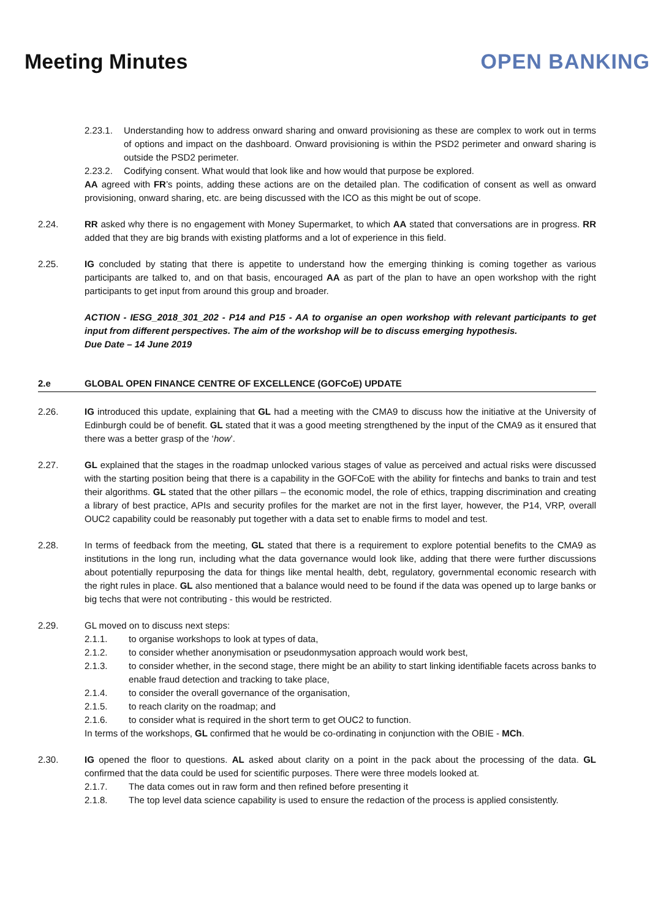Meeting Minutes OPEN BANKING
2.23.1. Understanding how to address onward sharing and onward provisioning as these are complex to work out in terms of options and impact on the dashboard. Onward provisioning is within the PSD2 perimeter and onward sharing is outside the PSD2 perimeter.
2.23.2. Codifying consent. What would that look like and how would that purpose be explored.
AA agreed with FR’s points, adding these actions are on the detailed plan. The codification of consent as well as onward provisioning, onward sharing, etc. are being discussed with the ICO as this might be out of scope.
2.24. RR asked why there is no engagement with Money Supermarket, to which AA stated that conversations are in progress. RR added that they are big brands with existing platforms and a lot of experience in this field.
2.25. IG concluded by stating that there is appetite to understand how the emerging thinking is coming together as various participants are talked to, and on that basis, encouraged AA as part of the plan to have an open workshop with the right participants to get input from around this group and broader.
ACTION - IESG_2018_301_202 - P14 and P15 - AA to organise an open workshop with relevant participants to get input from different perspectives. The aim of the workshop will be to discuss emerging hypothesis.
Due Date – 14 June 2019
2.e GLOBAL OPEN FINANCE CENTRE OF EXCELLENCE (GOFCoE) UPDATE
2.26. IG introduced this update, explaining that GL had a meeting with the CMA9 to discuss how the initiative at the University of Edinburgh could be of benefit. GL stated that it was a good meeting strengthened by the input of the CMA9 as it ensured that there was a better grasp of the ‘how’.
2.27. GL explained that the stages in the roadmap unlocked various stages of value as perceived and actual risks were discussed with the starting position being that there is a capability in the GOFCoE with the ability for fintechs and banks to train and test their algorithms. GL stated that the other pillars – the economic model, the role of ethics, trapping discrimination and creating a library of best practice, APIs and security profiles for the market are not in the first layer, however, the P14, VRP, overall OUC2 capability could be reasonably put together with a data set to enable firms to model and test.
2.28. In terms of feedback from the meeting, GL stated that there is a requirement to explore potential benefits to the CMA9 as institutions in the long run, including what the data governance would look like, adding that there were further discussions about potentially repurposing the data for things like mental health, debt, regulatory, governmental economic research with the right rules in place. GL also mentioned that a balance would need to be found if the data was opened up to large banks or big techs that were not contributing - this would be restricted.
2.29. GL moved on to discuss next steps:
2.1.1. to organise workshops to look at types of data,
2.1.2. to consider whether anonymisation or pseudonmysation approach would work best,
2.1.3. to consider whether, in the second stage, there might be an ability to start linking identifiable facets across banks to enable fraud detection and tracking to take place,
2.1.4. to consider the overall governance of the organisation,
2.1.5. to reach clarity on the roadmap; and
2.1.6. to consider what is required in the short term to get OUC2 to function.
In terms of the workshops, GL confirmed that he would be co-ordinating in conjunction with the OBIE - MCh.
2.30. IG opened the floor to questions. AL asked about clarity on a point in the pack about the processing of the data. GL confirmed that the data could be used for scientific purposes. There were three models looked at.
2.1.7. The data comes out in raw form and then refined before presenting it
2.1.8. The top level data science capability is used to ensure the redaction of the process is applied consistently.